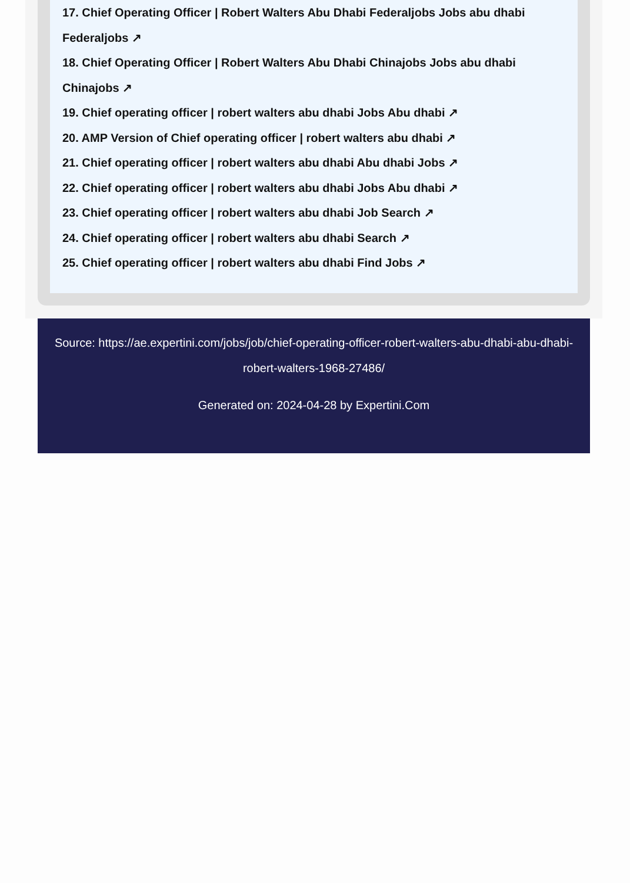17. Chief Operating Officer | Robert Walters Abu Dhabi Federaljobs Jobs abu dhabi Federaljobs ↗
18. Chief Operating Officer | Robert Walters Abu Dhabi Chinajobs Jobs abu dhabi Chinajobs ↗
19. Chief operating officer | robert walters abu dhabi Jobs Abu dhabi ↗
20. AMP Version of Chief operating officer | robert walters abu dhabi ↗
21. Chief operating officer | robert walters abu dhabi Abu dhabi Jobs ↗
22. Chief operating officer | robert walters abu dhabi Jobs Abu dhabi ↗
23. Chief operating officer | robert walters abu dhabi Job Search ↗
24. Chief operating officer | robert walters abu dhabi Search ↗
25. Chief operating officer | robert walters abu dhabi Find Jobs ↗
Source: https://ae.expertini.com/jobs/job/chief-operating-officer-robert-walters-abu-dhabi-abu-dhabi-robert-walters-1968-27486/
Generated on: 2024-04-28 by Expertini.Com